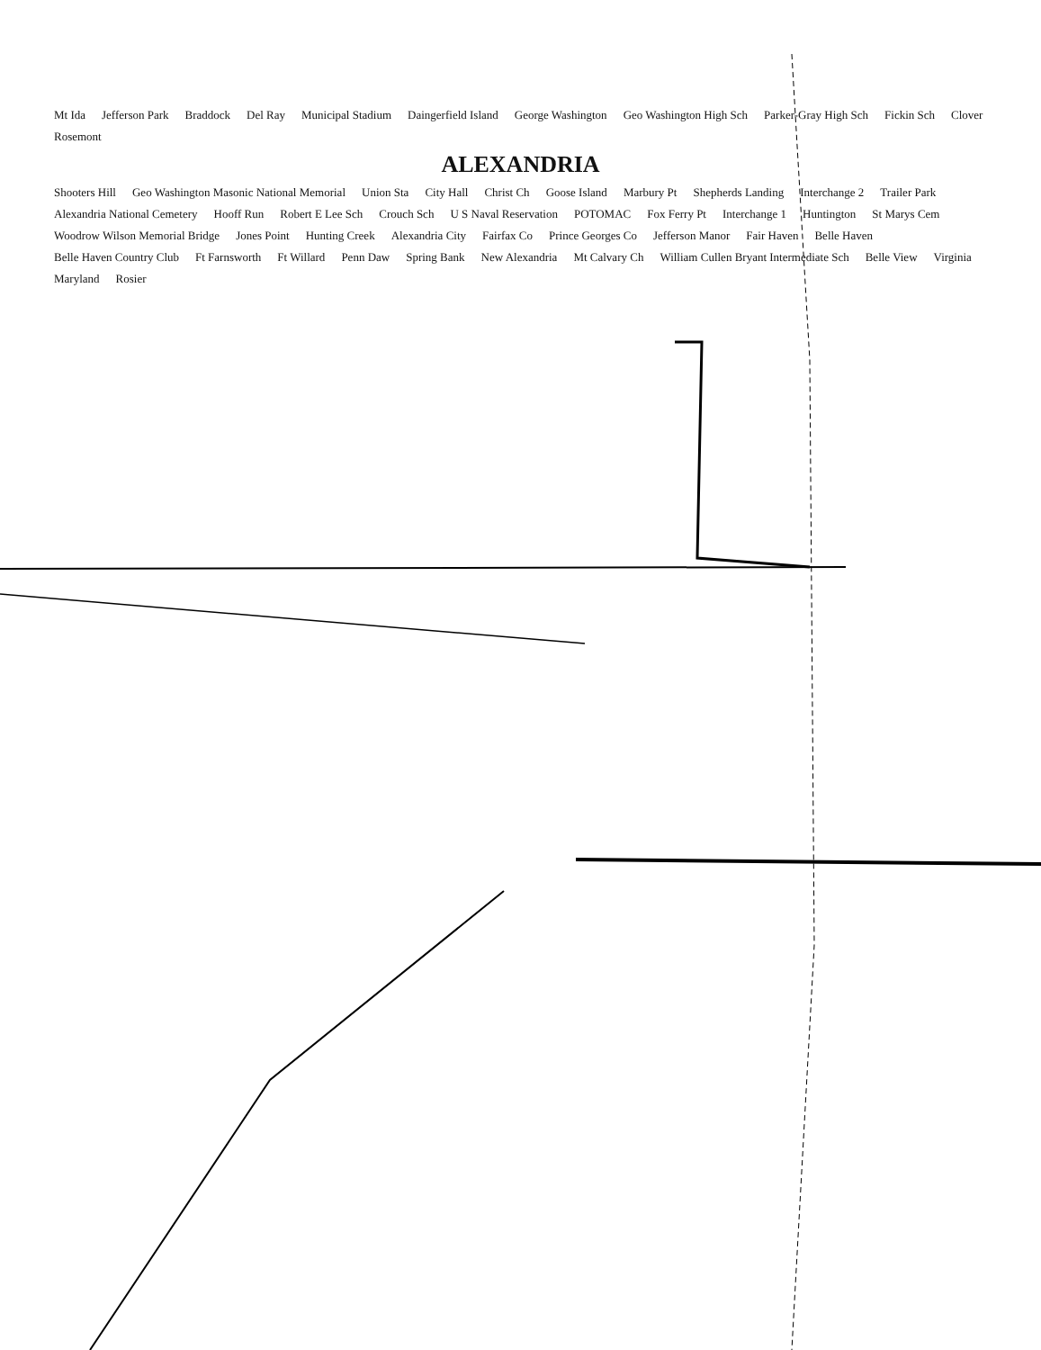Mt Ida Jefferson Park Braddock Del Ray Municipal Stadium Daingerfield Island George Washington Geo Washington High Sch Parker-Gray High Sch Fickin Sch Clover Rosemont ALEXANDRIA Shooters Hill Geo Washington Masonic National Memorial Union Sta City Hall Christ Ch Goose Island Marbury Pt Shepherds Landing Interchange 2 Trailer Park Alexandria National Cemetery Hooff Run Robert E Lee Sch Crouch Sch U S Naval Reservation POTOMAC Fox Ferry Pt Interchange 1 Huntington St Marys Cem Woodrow Wilson Memorial Bridge Jones Point Hunting Creek Alexandria City Fairfax Co Prince Georges Co Jefferson Manor Fair Haven Belle Haven Belle Haven Country Club Ft Farnsworth Ft Willard Penn Daw Spring Bank New Alexandria Mt Calvary Ch William Cullen Bryant Intermediate Sch Belle View Virginia Maryland Rosier